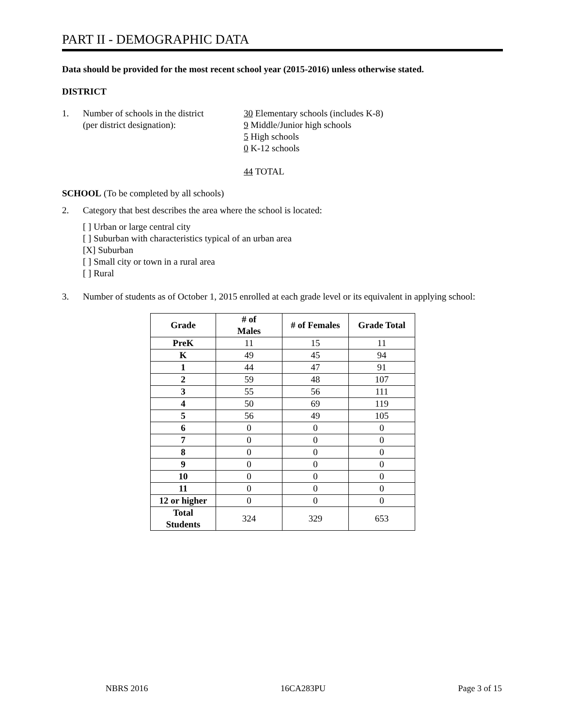PART II - DEMOGRAPHIC DATA
Data should be provided for the most recent school year (2015-2016) unless otherwise stated.
DISTRICT
1. Number of schools in the district
(per district designation):
30 Elementary schools (includes K-8)
9 Middle/Junior high schools
5 High schools
0 K-12 schools
44 TOTAL
SCHOOL (To be completed by all schools)
2. Category that best describes the area where the school is located:
[ ] Urban or large central city
[ ] Suburban with characteristics typical of an urban area
[X] Suburban
[ ] Small city or town in a rural area
[ ] Rural
3. Number of students as of October 1, 2015 enrolled at each grade level or its equivalent in applying school:
| Grade | # of Males | # of Females | Grade Total |
| --- | --- | --- | --- |
| PreK | 11 | 15 | 11 |
| K | 49 | 45 | 94 |
| 1 | 44 | 47 | 91 |
| 2 | 59 | 48 | 107 |
| 3 | 55 | 56 | 111 |
| 4 | 50 | 69 | 119 |
| 5 | 56 | 49 | 105 |
| 6 | 0 | 0 | 0 |
| 7 | 0 | 0 | 0 |
| 8 | 0 | 0 | 0 |
| 9 | 0 | 0 | 0 |
| 10 | 0 | 0 | 0 |
| 11 | 0 | 0 | 0 |
| 12 or higher | 0 | 0 | 0 |
| Total Students | 324 | 329 | 653 |
NBRS 2016 16CA283PU Page 3 of 15